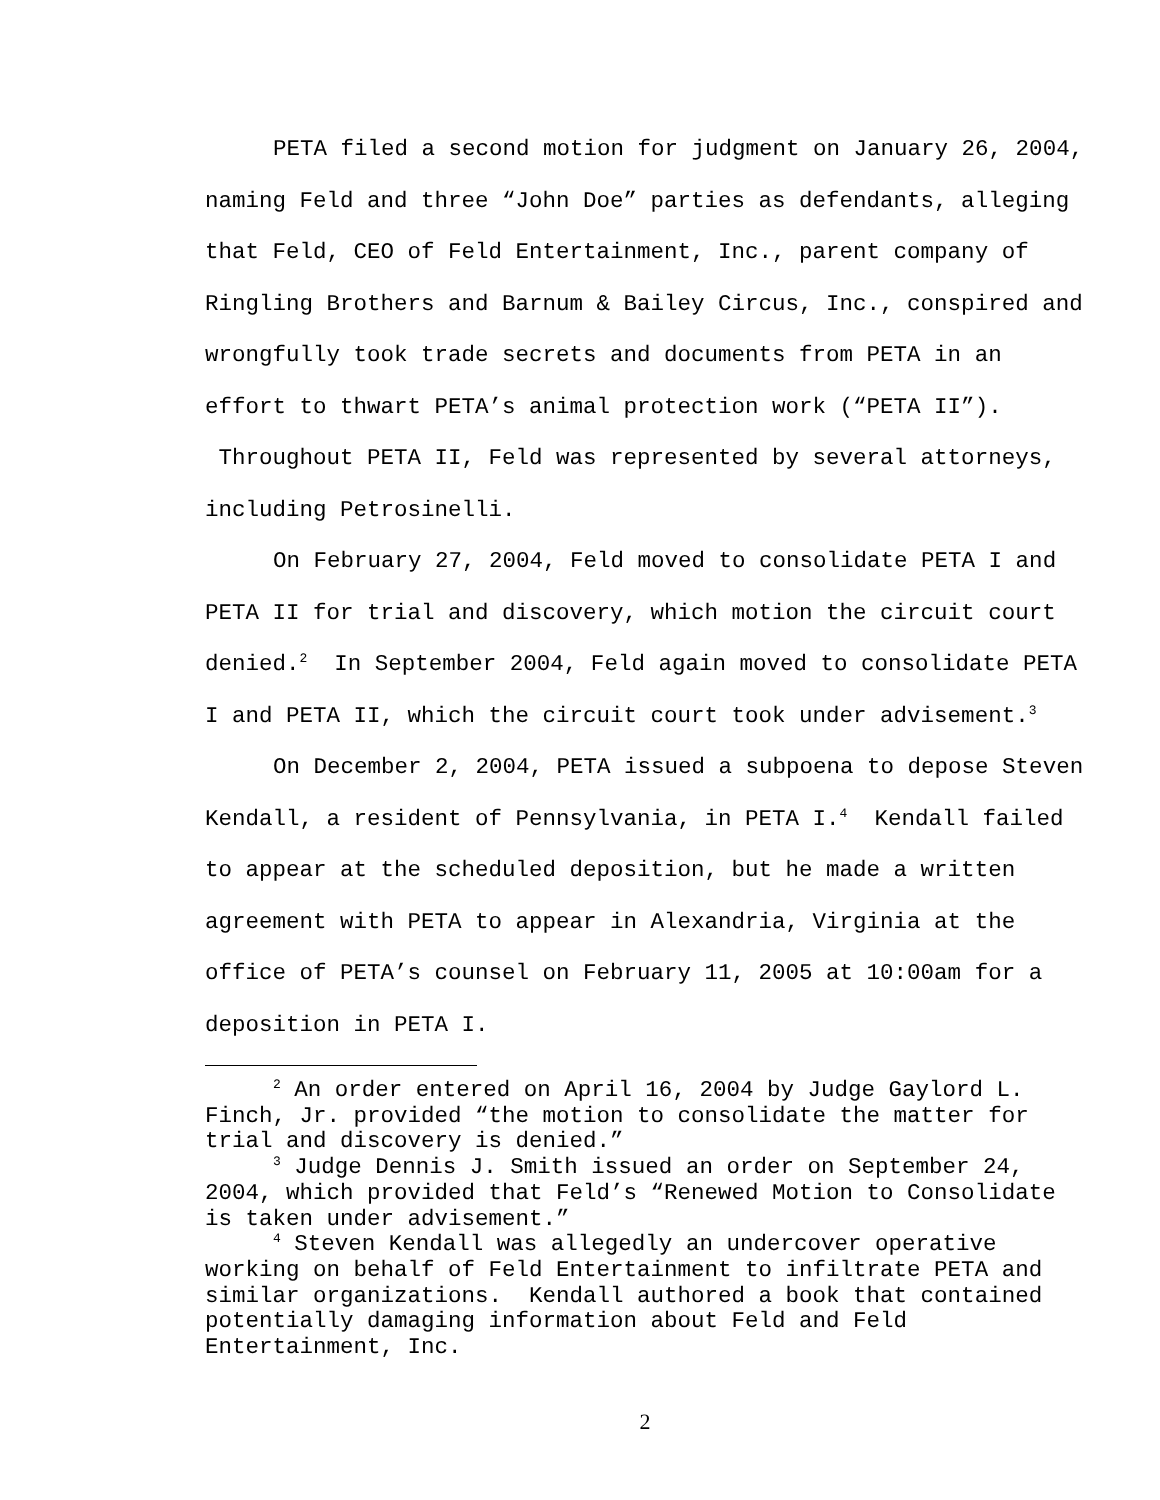PETA filed a second motion for judgment on January 26, 2004, naming Feld and three “John Doe” parties as defendants, alleging that Feld, CEO of Feld Entertainment, Inc., parent company of Ringling Brothers and Barnum & Bailey Circus, Inc., conspired and wrongfully took trade secrets and documents from PETA in an effort to thwart PETA’s animal protection work (“PETA II”). Throughout PETA II, Feld was represented by several attorneys, including Petrosinelli.
On February 27, 2004, Feld moved to consolidate PETA I and PETA II for trial and discovery, which motion the circuit court denied.<sup>2</sup> In September 2004, Feld again moved to consolidate PETA I and PETA II, which the circuit court took under advisement.<sup>3</sup>
On December 2, 2004, PETA issued a subpoena to depose Steven Kendall, a resident of Pennsylvania, in PETA I.<sup>4</sup> Kendall failed to appear at the scheduled deposition, but he made a written agreement with PETA to appear in Alexandria, Virginia at the office of PETA’s counsel on February 11, 2005 at 10:00am for a deposition in PETA I.
<sup>2</sup> An order entered on April 16, 2004 by Judge Gaylord L. Finch, Jr. provided “the motion to consolidate the matter for trial and discovery is denied.”
<sup>3</sup> Judge Dennis J. Smith issued an order on September 24, 2004, which provided that Feld’s “Renewed Motion to Consolidate is taken under advisement.”
<sup>4</sup> Steven Kendall was allegedly an undercover operative working on behalf of Feld Entertainment to infiltrate PETA and similar organizations. Kendall authored a book that contained potentially damaging information about Feld and Feld Entertainment, Inc.
2